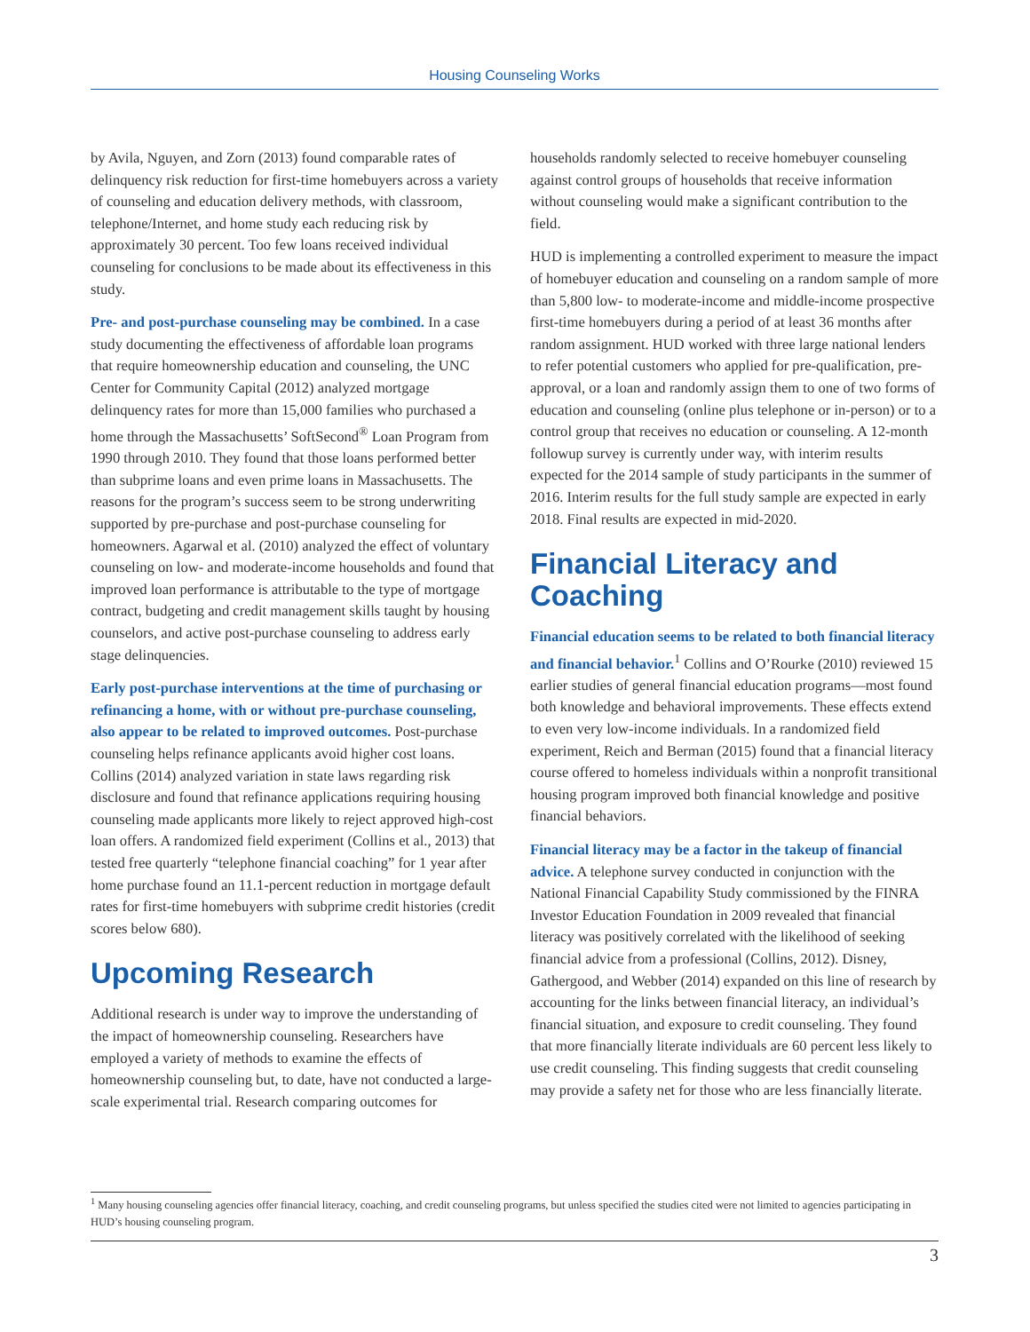Housing Counseling Works
by Avila, Nguyen, and Zorn (2013) found comparable rates of delinquency risk reduction for first-time homebuyers across a variety of counseling and education delivery methods, with classroom, telephone/Internet, and home study each reducing risk by approximately 30 percent. Too few loans received individual counseling for conclusions to be made about its effectiveness in this study.
Pre- and post-purchase counseling may be combined. In a case study documenting the effectiveness of affordable loan programs that require homeownership education and counseling, the UNC Center for Community Capital (2012) analyzed mortgage delinquency rates for more than 15,000 families who purchased a home through the Massachusetts’ SoftSecond<sup>®</sup> Loan Program from 1990 through 2010. They found that those loans performed better than subprime loans and even prime loans in Massachusetts. The reasons for the program’s success seem to be strong underwriting supported by pre-purchase and post-purchase counseling for homeowners. Agarwal et al. (2010) analyzed the effect of voluntary counseling on low- and moderate-income households and found that improved loan performance is attributable to the type of mortgage contract, budgeting and credit management skills taught by housing counselors, and active post-purchase counseling to address early stage delinquencies.
Early post-purchase interventions at the time of purchasing or refinancing a home, with or without pre-purchase counseling, also appear to be related to improved outcomes. Post-purchase counseling helps refinance applicants avoid higher cost loans. Collins (2014) analyzed variation in state laws regarding risk disclosure and found that refinance applications requiring housing counseling made applicants more likely to reject approved high-cost loan offers. A randomized field experiment (Collins et al., 2013) that tested free quarterly “telephone financial coaching” for 1 year after home purchase found an 11.1-percent reduction in mortgage default rates for first-time homebuyers with subprime credit histories (credit scores below 680).
Upcoming Research
Additional research is under way to improve the understanding of the impact of homeownership counseling. Researchers have employed a variety of methods to examine the effects of homeownership counseling but, to date, have not conducted a large-scale experimental trial. Research comparing outcomes for
households randomly selected to receive homebuyer counseling against control groups of households that receive information without counseling would make a significant contribution to the field.
HUD is implementing a controlled experiment to measure the impact of homebuyer education and counseling on a random sample of more than 5,800 low- to moderate-income and middle-income prospective first-time homebuyers during a period of at least 36 months after random assignment. HUD worked with three large national lenders to refer potential customers who applied for pre-qualification, pre-approval, or a loan and randomly assign them to one of two forms of education and counseling (online plus telephone or in-person) or to a control group that receives no education or counseling. A 12-month followup survey is currently under way, with interim results expected for the 2014 sample of study participants in the summer of 2016. Interim results for the full study sample are expected in early 2018. Final results are expected in mid-2020.
Financial Literacy and Coaching
Financial education seems to be related to both financial literacy and financial behavior.<sup>1</sup> Collins and O’Rourke (2010) reviewed 15 earlier studies of general financial education programs—most found both knowledge and behavioral improvements. These effects extend to even very low-income individuals. In a randomized field experiment, Reich and Berman (2015) found that a financial literacy course offered to homeless individuals within a nonprofit transitional housing program improved both financial knowledge and positive financial behaviors.
Financial literacy may be a factor in the takeup of financial advice. A telephone survey conducted in conjunction with the National Financial Capability Study commissioned by the FINRA Investor Education Foundation in 2009 revealed that financial literacy was positively correlated with the likelihood of seeking financial advice from a professional (Collins, 2012). Disney, Gathergood, and Webber (2014) expanded on this line of research by accounting for the links between financial literacy, an individual’s financial situation, and exposure to credit counseling. They found that more financially literate individuals are 60 percent less likely to use credit counseling. This finding suggests that credit counseling may provide a safety net for those who are less financially literate.
<sup>1</sup> Many housing counseling agencies offer financial literacy, coaching, and credit counseling programs, but unless specified the studies cited were not limited to agencies participating in HUD’s housing counseling program.
3